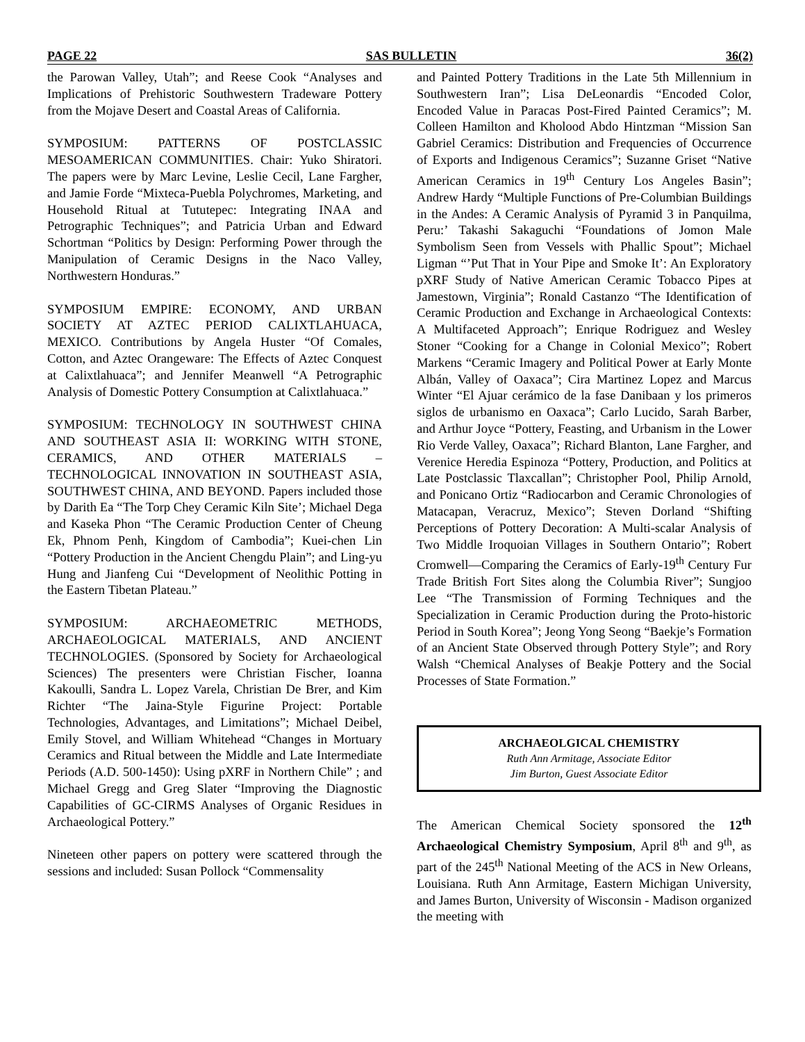PAGE 22 SAS BULLETIN 36(2)
the Parowan Valley, Utah”; and Reese Cook “Analyses and Implications of Prehistoric Southwestern Tradeware Pottery from the Mojave Desert and Coastal Areas of California.
SYMPOSIUM: PATTERNS OF POSTCLASSIC MESOAMERICAN COMMUNITIES. Chair: Yuko Shiratori. The papers were by Marc Levine, Leslie Cecil, Lane Fargher, and Jamie Forde “Mixteca-Puebla Polychromes, Marketing, and Household Ritual at Tututepec: Integrating INAA and Petrographic Techniques”; and Patricia Urban and Edward Schortman “Politics by Design: Performing Power through the Manipulation of Ceramic Designs in the Naco Valley, Northwestern Honduras.”
SYMPOSIUM EMPIRE: ECONOMY, AND URBAN SOCIETY AT AZTEC PERIOD CALIXTLAHUACA, MEXICO. Contributions by Angela Huster “Of Comales, Cotton, and Aztec Orangeware: The Effects of Aztec Conquest at Calixtlahuaca”; and Jennifer Meanwell “A Petrographic Analysis of Domestic Pottery Consumption at Calixtlahuaca.”
SYMPOSIUM: TECHNOLOGY IN SOUTHWEST CHINA AND SOUTHEAST ASIA II: WORKING WITH STONE, CERAMICS, AND OTHER MATERIALS –TECHNOLOGICAL INNOVATION IN SOUTHEAST ASIA, SOUTHWEST CHINA, AND BEYOND. Papers included those by Darith Ea “The Torp Chey Ceramic Kiln Site’; Michael Dega and Kaseka Phon “The Ceramic Production Center of Cheung Ek, Phnom Penh, Kingdom of Cambodia”; Kuei-chen Lin “Pottery Production in the Ancient Chengdu Plain”; and Ling-yu Hung and Jianfeng Cui “Development of Neolithic Potting in the Eastern Tibetan Plateau.”
SYMPOSIUM: ARCHAEOMETRIC METHODS, ARCHAEOLOGICAL MATERIALS, AND ANCIENT TECHNOLOGIES. (Sponsored by Society for Archaeological Sciences) The presenters were Christian Fischer, Ioanna Kakoulli, Sandra L. Lopez Varela, Christian De Brer, and Kim Richter “The Jaina-Style Figurine Project: Portable Technologies, Advantages, and Limitations”; Michael Deibel, Emily Stovel, and William Whitehead “Changes in Mortuary Ceramics and Ritual between the Middle and Late Intermediate Periods (A.D. 500-1450): Using pXRF in Northern Chile” ; and Michael Gregg and Greg Slater “Improving the Diagnostic Capabilities of GC-CIRMS Analyses of Organic Residues in Archaeological Pottery.”
Nineteen other papers on pottery were scattered through the sessions and included: Susan Pollock “Commensality
and Painted Pottery Traditions in the Late 5th Millennium in Southwestern Iran”; Lisa DeLeonardis “Encoded Color, Encoded Value in Paracas Post-Fired Painted Ceramics”; M. Colleen Hamilton and Kholood Abdo Hintzman “Mission San Gabriel Ceramics: Distribution and Frequencies of Occurrence of Exports and Indigenous Ceramics”; Suzanne Griset “Native American Ceramics in 19<sup>th</sup> Century Los Angeles Basin”; Andrew Hardy “Multiple Functions of Pre-Columbian Buildings in the Andes: A Ceramic Analysis of Pyramid 3 in Panquilma, Peru:’ Takashi Sakaguchi “Foundations of Jomon Male Symbolism Seen from Vessels with Phallic Spout”; Michael Ligman “’Put That in Your Pipe and Smoke It’: An Exploratory pXRF Study of Native American Ceramic Tobacco Pipes at Jamestown, Virginia”; Ronald Castanzo “The Identification of Ceramic Production and Exchange in Archaeological Contexts: A Multifaceted Approach”; Enrique Rodriguez and Wesley Stoner “Cooking for a Change in Colonial Mexico”; Robert Markens “Ceramic Imagery and Political Power at Early Monte Albán, Valley of Oaxaca”; Cira Martinez Lopez and Marcus Winter “El Ajuar cerámico de la fase Danibaan y los primeros siglos de urbanismo en Oaxaca”; Carlo Lucido, Sarah Barber, and Arthur Joyce “Pottery, Feasting, and Urbanism in the Lower Rio Verde Valley, Oaxaca”; Richard Blanton, Lane Fargher, and Verenice Heredia Espinoza “Pottery, Production, and Politics at Late Postclassic Tlaxcallan”; Christopher Pool, Philip Arnold, and Ponicano Ortiz “Radiocarbon and Ceramic Chronologies of Matacapan, Veracruz, Mexico”; Steven Dorland “Shifting Perceptions of Pottery Decoration: A Multi-scalar Analysis of Two Middle Iroquoian Villages in Southern Ontario”; Robert Cromwell—Comparing the Ceramics of Early-19<sup>th</sup> Century Fur Trade British Fort Sites along the Columbia River”; Sungjoo Lee “The Transmission of Forming Techniques and the Specialization in Ceramic Production during the Proto-historic Period in South Korea”; Jeong Yong Seong “Baekje’s Formation of an Ancient State Observed through Pottery Style”; and Rory Walsh “Chemical Analyses of Beakje Pottery and the Social Processes of State Formation.”
ARCHAEOLGICAL CHEMISTRY
Ruth Ann Armitage, Associate Editor
Jim Burton, Guest Associate Editor
The American Chemical Society sponsored the 12<sup>th</sup> Archaeological Chemistry Symposium, April 8<sup>th</sup> and 9<sup>th</sup>, as part of the 245<sup>th</sup> National Meeting of the ACS in New Orleans, Louisiana. Ruth Ann Armitage, Eastern Michigan University, and James Burton, University of Wisconsin - Madison organized the meeting with